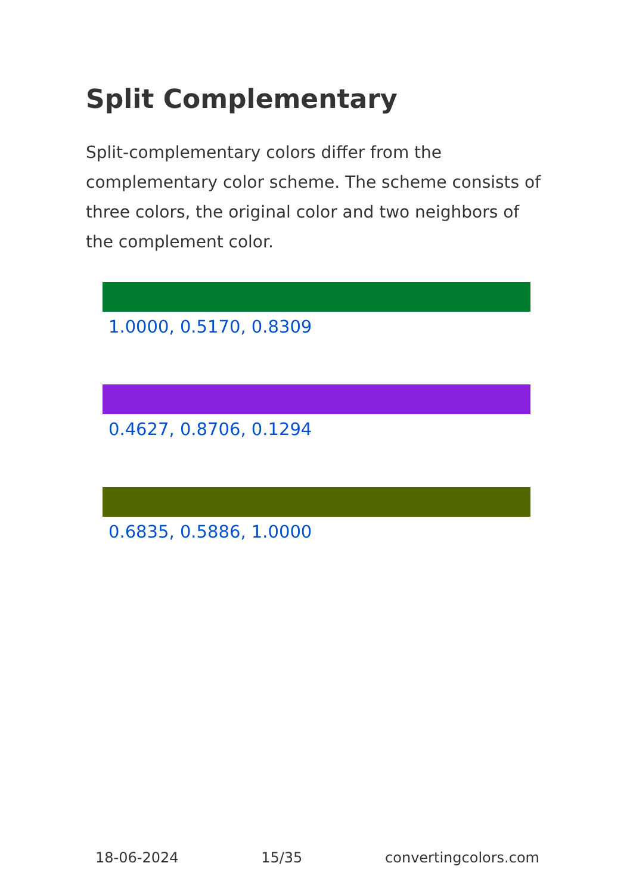Split Complementary
Split-complementary colors differ from the complementary color scheme. The scheme consists of three colors, the original color and two neighbors of the complement color.
1.0000, 0.5170, 0.8309
0.4627, 0.8706, 0.1294
0.6835, 0.5886, 1.0000
18-06-2024 15/35 convertingcolors.com